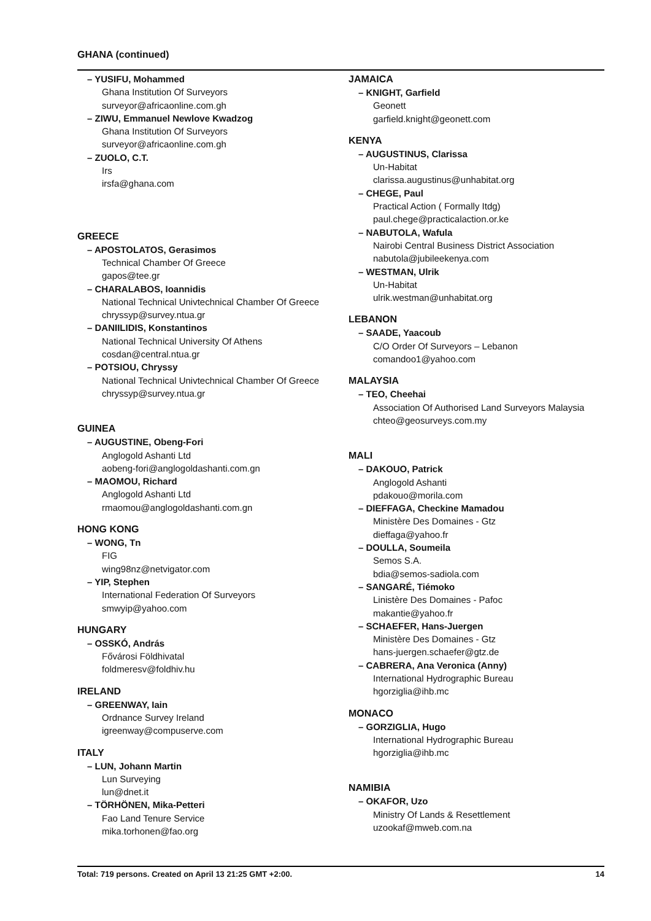GHANA (continued)
– YUSIFU, Mohammed
Ghana Institution Of Surveyors
surveyor@africaonline.com.gh
– ZIWU, Emmanuel Newlove Kwadzog
Ghana Institution Of Surveyors
surveyor@africaonline.com.gh
– ZUOLO, C.T.
Irs
irsfa@ghana.com
GREECE
– APOSTOLATOS, Gerasimos
Technical Chamber Of Greece
gapos@tee.gr
– CHARALABOS, Ioannidis
National Technical Univtechnical Chamber Of Greece
chryssyp@survey.ntua.gr
– DANIILIDIS, Konstantinos
National Technical University Of Athens
cosdan@central.ntua.gr
– POTSIOU, Chryssy
National Technical Univtechnical Chamber Of Greece
chryssyp@survey.ntua.gr
GUINEA
– AUGUSTINE, Obeng-Fori
Anglogold Ashanti Ltd
aobeng-fori@anglogoldashanti.com.gn
– MAOMOU, Richard
Anglogold Ashanti Ltd
rmaomou@anglogoldashanti.com.gn
HONG KONG
– WONG, Tn
FIG
wing98nz@netvigator.com
– YIP, Stephen
International Federation Of Surveyors
smwyip@yahoo.com
HUNGARY
– OSSKÓ, András
Fővárosi Földhivatal
foldmeresv@foldhiv.hu
IRELAND
– GREENWAY, Iain
Ordnance Survey Ireland
igreenway@compuserve.com
ITALY
– LUN, Johann Martin
Lun Surveying
lun@dnet.it
– TÖRHÖNEN, Mika-Petteri
Fao Land Tenure Service
mika.torhonen@fao.org
JAMAICA
– KNIGHT, Garfield
Geonett
garfield.knight@geonett.com
KENYA
– AUGUSTINUS, Clarissa
Un-Habitat
clarissa.augustinus@unhabitat.org
– CHEGE, Paul
Practical Action ( Formally Itdg)
paul.chege@practicalaction.or.ke
– NABUTOLA, Wafula
Nairobi Central Business District Association
nabutola@jubileekenya.com
– WESTMAN, Ulrik
Un-Habitat
ulrik.westman@unhabitat.org
LEBANON
– SAADE, Yaacoub
C/O Order Of Surveyors – Lebanon
comandoo1@yahoo.com
MALAYSIA
– TEO, Cheehai
Association Of Authorised Land Surveyors Malaysia
chteo@geosurveys.com.my
MALI
– DAKOUO, Patrick
Anglogold Ashanti
pdakouo@morila.com
– DIEFFAGA, Checkine Mamadou
Ministère Des Domaines - Gtz
dieffaga@yahoo.fr
– DOULLA, Soumeila
Semos S.A.
bdia@semos-sadiola.com
– SANGARÉ, Tiémoko
Linistère Des Domaines - Pafoc
makantie@yahoo.fr
– SCHAEFER, Hans-Juergen
Ministère Des Domaines - Gtz
hans-juergen.schaefer@gtz.de
– CABRERA, Ana Veronica (Anny)
International Hydrographic Bureau
hgorziglia@ihb.mc
MONACO
– GORZIGLIA, Hugo
International Hydrographic Bureau
hgorziglia@ihb.mc
NAMIBIA
– OKAFOR, Uzo
Ministry Of Lands & Resettlement
uzookaf@mweb.com.na
Total: 719 persons. Created on April 13 21:25 GMT +2:00. 14